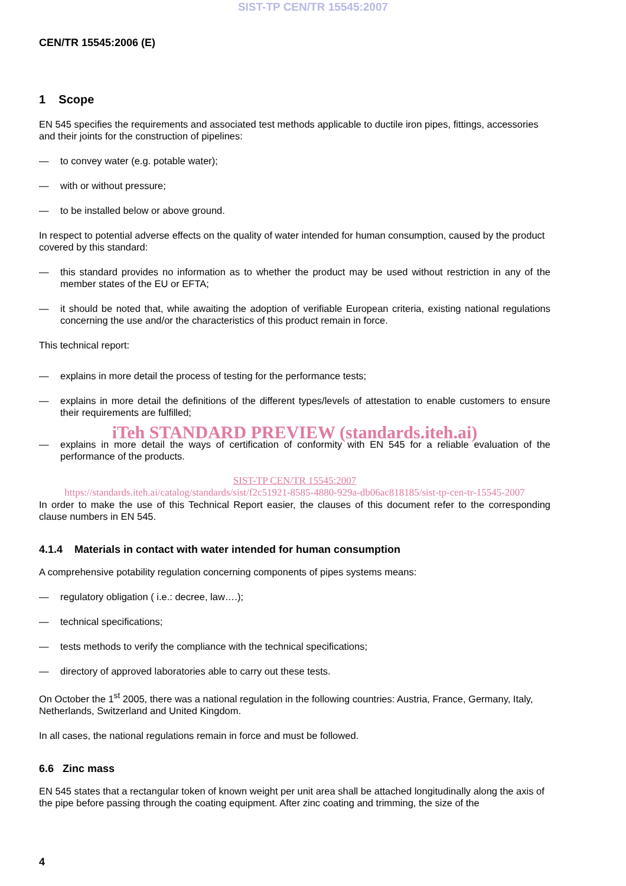SIST-TP CEN/TR 15545:2007
CEN/TR 15545:2006 (E)
1 Scope
EN 545 specifies the requirements and associated test methods applicable to ductile iron pipes, fittings, accessories and their joints for the construction of pipelines:
— to convey water (e.g. potable water);
— with or without pressure;
— to be installed below or above ground.
In respect to potential adverse effects on the quality of water intended for human consumption, caused by the product covered by this standard:
— this standard provides no information as to whether the product may be used without restriction in any of the member states of the EU or EFTA;
— it should be noted that, while awaiting the adoption of verifiable European criteria, existing national regulations concerning the use and/or the characteristics of this product remain in force.
This technical report:
— explains in more detail the process of testing for the performance tests;
— explains in more detail the definitions of the different types/levels of attestation to enable customers to ensure their requirements are fulfilled;
iTeh STANDARD PREVIEW (standards.iteh.ai)
— explains in more detail the ways of certification of conformity with EN 545 for a reliable evaluation of the performance of the products.
SIST-TP CEN/TR 15545:2007
https://standards.iteh.ai/catalog/standards/sist/f2c51921-8585-4880-929a-db06ac818185/sist-tp-cen-tr-15545-2007
In order to make the use of this Technical Report easier, the clauses of this document refer to the corresponding clause numbers in EN 545.
4.1.4 Materials in contact with water intended for human consumption
A comprehensive potability regulation concerning components of pipes systems means:
— regulatory obligation ( i.e.: decree, law….);
— technical specifications;
— tests methods to verify the compliance with the technical specifications;
— directory of approved laboratories able to carry out these tests.
On October the 1<sup>st</sup> 2005, there was a national regulation in the following countries: Austria, France, Germany, Italy, Netherlands, Switzerland and United Kingdom.
In all cases, the national regulations remain in force and must be followed.
6.6 Zinc mass
EN 545 states that a rectangular token of known weight per unit area shall be attached longitudinally along the axis of the pipe before passing through the coating equipment. After zinc coating and trimming, the size of the
4